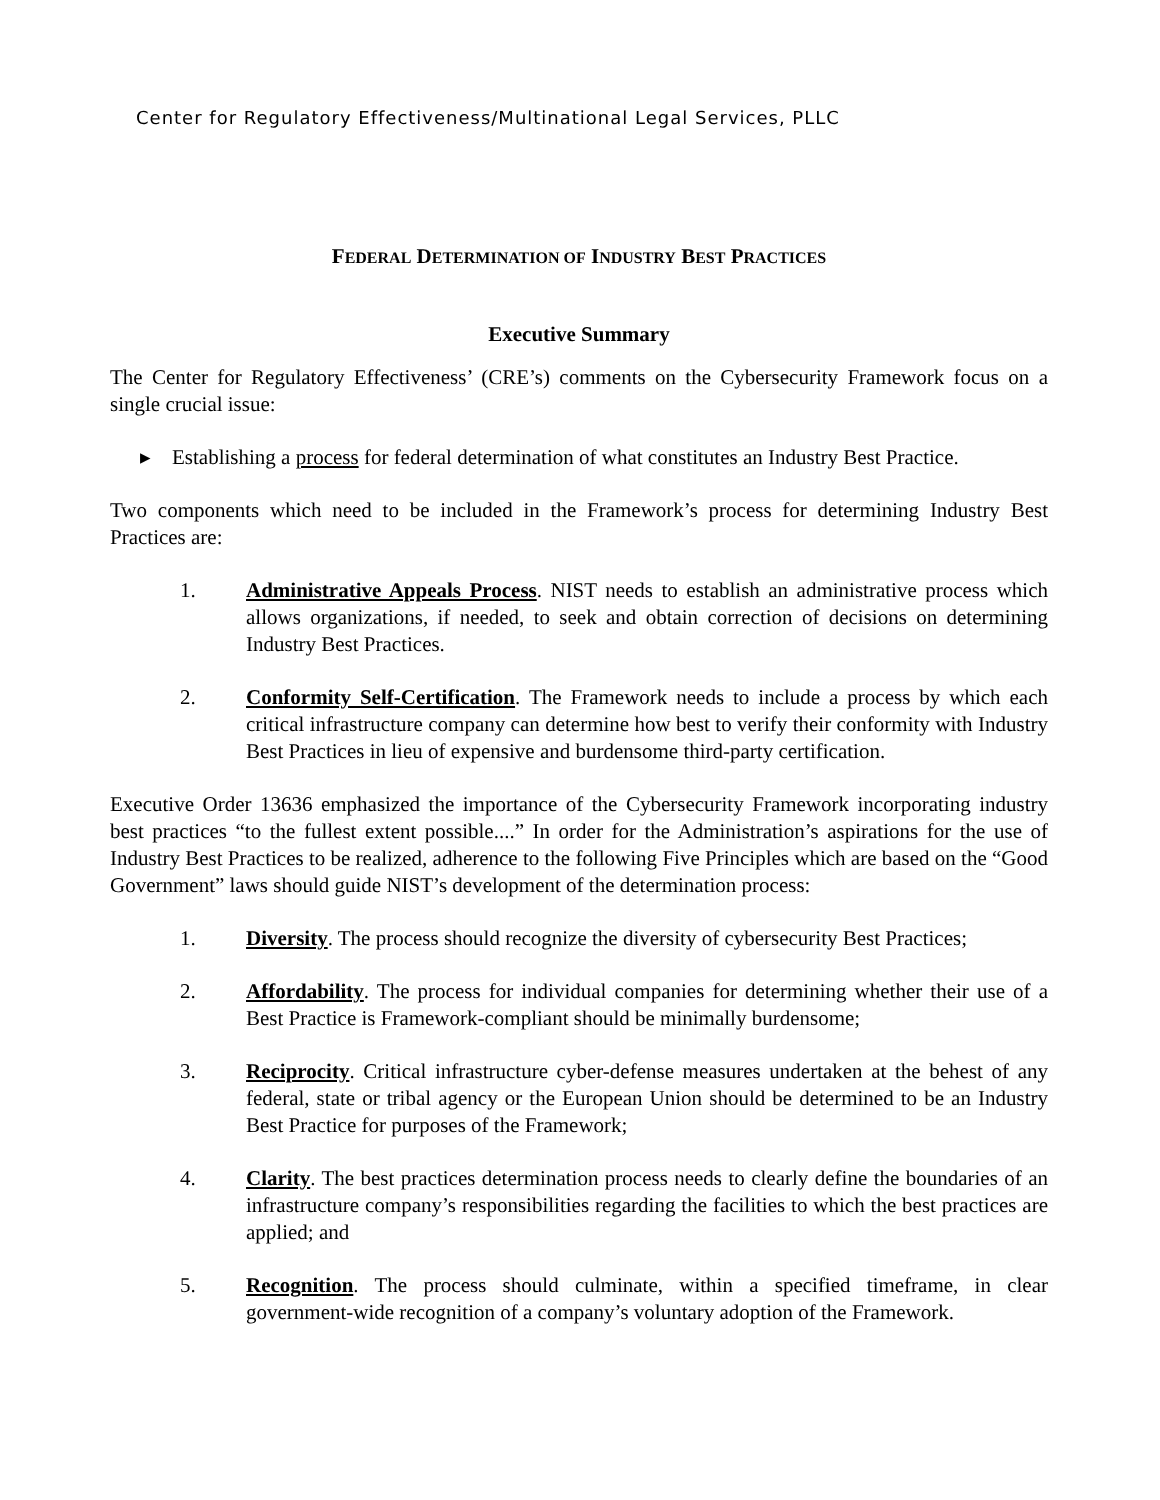Center for Regulatory Effectiveness/Multinational Legal Services, PLLC
FEDERAL DETERMINATION OF INDUSTRY BEST PRACTICES
Executive Summary
The Center for Regulatory Effectiveness’ (CRE’s) comments on the Cybersecurity Framework focus on a single crucial issue:
▸ Establishing a process for federal determination of what constitutes an Industry Best Practice.
Two components which need to be included in the Framework’s process for determining Industry Best Practices are:
1. Administrative Appeals Process. NIST needs to establish an administrative process which allows organizations, if needed, to seek and obtain correction of decisions on determining Industry Best Practices.
2. Conformity Self-Certification. The Framework needs to include a process by which each critical infrastructure company can determine how best to verify their conformity with Industry Best Practices in lieu of expensive and burdensome third-party certification.
Executive Order 13636 emphasized the importance of the Cybersecurity Framework incorporating industry best practices “to the fullest extent possible....” In order for the Administration’s aspirations for the use of Industry Best Practices to be realized, adherence to the following Five Principles which are based on the “Good Government” laws should guide NIST’s development of the determination process:
1. Diversity. The process should recognize the diversity of cybersecurity Best Practices;
2. Affordability. The process for individual companies for determining whether their use of a Best Practice is Framework-compliant should be minimally burdensome;
3. Reciprocity. Critical infrastructure cyber-defense measures undertaken at the behest of any federal, state or tribal agency or the European Union should be determined to be an Industry Best Practice for purposes of the Framework;
4. Clarity. The best practices determination process needs to clearly define the boundaries of an infrastructure company’s responsibilities regarding the facilities to which the best practices are applied; and
5. Recognition. The process should culminate, within a specified timeframe, in clear government-wide recognition of a company’s voluntary adoption of the Framework.